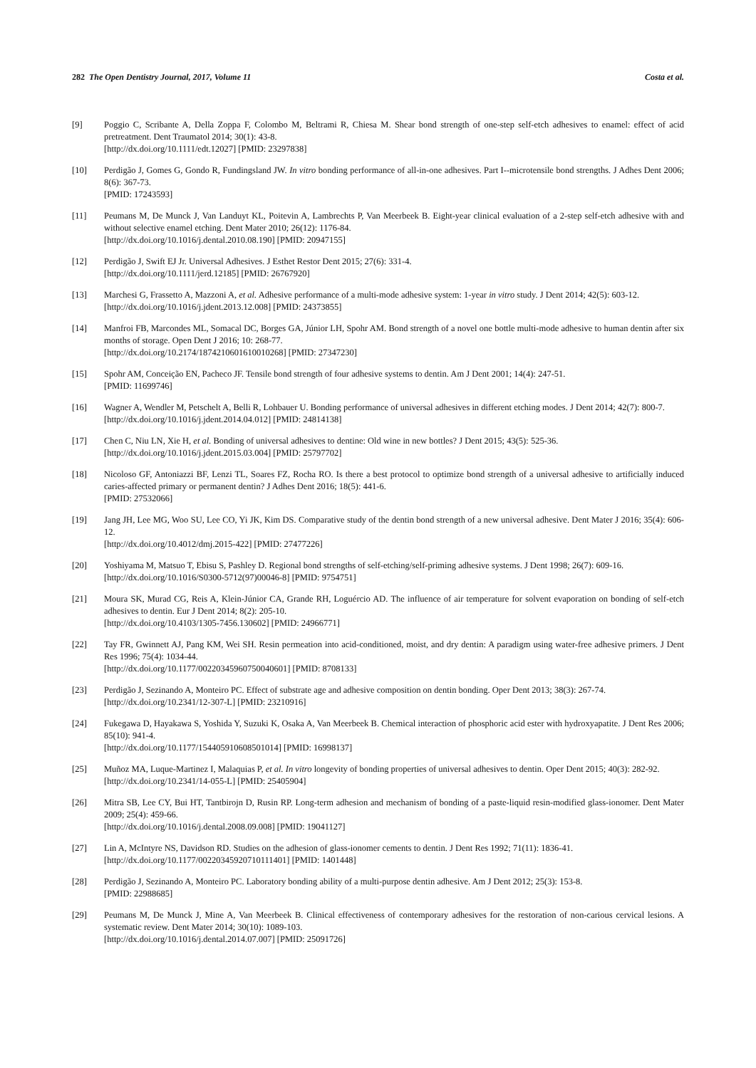282 The Open Dentistry Journal, 2017, Volume 11 Costa et al.
[9] Poggio C, Scribante A, Della Zoppa F, Colombo M, Beltrami R, Chiesa M. Shear bond strength of one-step self-etch adhesives to enamel: effect of acid pretreatment. Dent Traumatol 2014; 30(1): 43-8.
[http://dx.doi.org/10.1111/edt.12027] [PMID: 23297838]
[10] Perdigão J, Gomes G, Gondo R, Fundingsland JW. In vitro bonding performance of all-in-one adhesives. Part I--microtensile bond strengths. J Adhes Dent 2006; 8(6): 367-73.
[PMID: 17243593]
[11] Peumans M, De Munck J, Van Landuyt KL, Poitevin A, Lambrechts P, Van Meerbeek B. Eight-year clinical evaluation of a 2-step self-etch adhesive with and without selective enamel etching. Dent Mater 2010; 26(12): 1176-84.
[http://dx.doi.org/10.1016/j.dental.2010.08.190] [PMID: 20947155]
[12] Perdigão J, Swift EJ Jr. Universal Adhesives. J Esthet Restor Dent 2015; 27(6): 331-4.
[http://dx.doi.org/10.1111/jerd.12185] [PMID: 26767920]
[13] Marchesi G, Frassetto A, Mazzoni A, et al. Adhesive performance of a multi-mode adhesive system: 1-year in vitro study. J Dent 2014; 42(5): 603-12.
[http://dx.doi.org/10.1016/j.jdent.2013.12.008] [PMID: 24373855]
[14] Manfroi FB, Marcondes ML, Somacal DC, Borges GA, Júnior LH, Spohr AM. Bond strength of a novel one bottle multi-mode adhesive to human dentin after six months of storage. Open Dent J 2016; 10: 268-77.
[http://dx.doi.org/10.2174/1874210601610010268] [PMID: 27347230]
[15] Spohr AM, Conceição EN, Pacheco JF. Tensile bond strength of four adhesive systems to dentin. Am J Dent 2001; 14(4): 247-51.
[PMID: 11699746]
[16] Wagner A, Wendler M, Petschelt A, Belli R, Lohbauer U. Bonding performance of universal adhesives in different etching modes. J Dent 2014; 42(7): 800-7.
[http://dx.doi.org/10.1016/j.jdent.2014.04.012] [PMID: 24814138]
[17] Chen C, Niu LN, Xie H, et al. Bonding of universal adhesives to dentine: Old wine in new bottles? J Dent 2015; 43(5): 525-36.
[http://dx.doi.org/10.1016/j.jdent.2015.03.004] [PMID: 25797702]
[18] Nicoloso GF, Antoniazzi BF, Lenzi TL, Soares FZ, Rocha RO. Is there a best protocol to optimize bond strength of a universal adhesive to artificially induced caries-affected primary or permanent dentin? J Adhes Dent 2016; 18(5): 441-6.
[PMID: 27532066]
[19] Jang JH, Lee MG, Woo SU, Lee CO, Yi JK, Kim DS. Comparative study of the dentin bond strength of a new universal adhesive. Dent Mater J 2016; 35(4): 606-12.
[http://dx.doi.org/10.4012/dmj.2015-422] [PMID: 27477226]
[20] Yoshiyama M, Matsuo T, Ebisu S, Pashley D. Regional bond strengths of self-etching/self-priming adhesive systems. J Dent 1998; 26(7): 609-16.
[http://dx.doi.org/10.1016/S0300-5712(97)00046-8] [PMID: 9754751]
[21] Moura SK, Murad CG, Reis A, Klein-Júnior CA, Grande RH, Loguércio AD. The influence of air temperature for solvent evaporation on bonding of self-etch adhesives to dentin. Eur J Dent 2014; 8(2): 205-10.
[http://dx.doi.org/10.4103/1305-7456.130602] [PMID: 24966771]
[22] Tay FR, Gwinnett AJ, Pang KM, Wei SH. Resin permeation into acid-conditioned, moist, and dry dentin: A paradigm using water-free adhesive primers. J Dent Res 1996; 75(4): 1034-44.
[http://dx.doi.org/10.1177/00220345960750040601] [PMID: 8708133]
[23] Perdigão J, Sezinando A, Monteiro PC. Effect of substrate age and adhesive composition on dentin bonding. Oper Dent 2013; 38(3): 267-74.
[http://dx.doi.org/10.2341/12-307-L] [PMID: 23210916]
[24] Fukegawa D, Hayakawa S, Yoshida Y, Suzuki K, Osaka A, Van Meerbeek B. Chemical interaction of phosphoric acid ester with hydroxyapatite. J Dent Res 2006; 85(10): 941-4.
[http://dx.doi.org/10.1177/154405910608501014] [PMID: 16998137]
[25] Muñoz MA, Luque-Martinez I, Malaquias P, et al. In vitro longevity of bonding properties of universal adhesives to dentin. Oper Dent 2015; 40(3): 282-92.
[http://dx.doi.org/10.2341/14-055-L] [PMID: 25405904]
[26] Mitra SB, Lee CY, Bui HT, Tantbirojn D, Rusin RP. Long-term adhesion and mechanism of bonding of a paste-liquid resin-modified glass-ionomer. Dent Mater 2009; 25(4): 459-66.
[http://dx.doi.org/10.1016/j.dental.2008.09.008] [PMID: 19041127]
[27] Lin A, McIntyre NS, Davidson RD. Studies on the adhesion of glass-ionomer cements to dentin. J Dent Res 1992; 71(11): 1836-41.
[http://dx.doi.org/10.1177/00220345920710111401] [PMID: 1401448]
[28] Perdigão J, Sezinando A, Monteiro PC. Laboratory bonding ability of a multi-purpose dentin adhesive. Am J Dent 2012; 25(3): 153-8.
[PMID: 22988685]
[29] Peumans M, De Munck J, Mine A, Van Meerbeek B. Clinical effectiveness of contemporary adhesives for the restoration of non-carious cervical lesions. A systematic review. Dent Mater 2014; 30(10): 1089-103.
[http://dx.doi.org/10.1016/j.dental.2014.07.007] [PMID: 25091726]